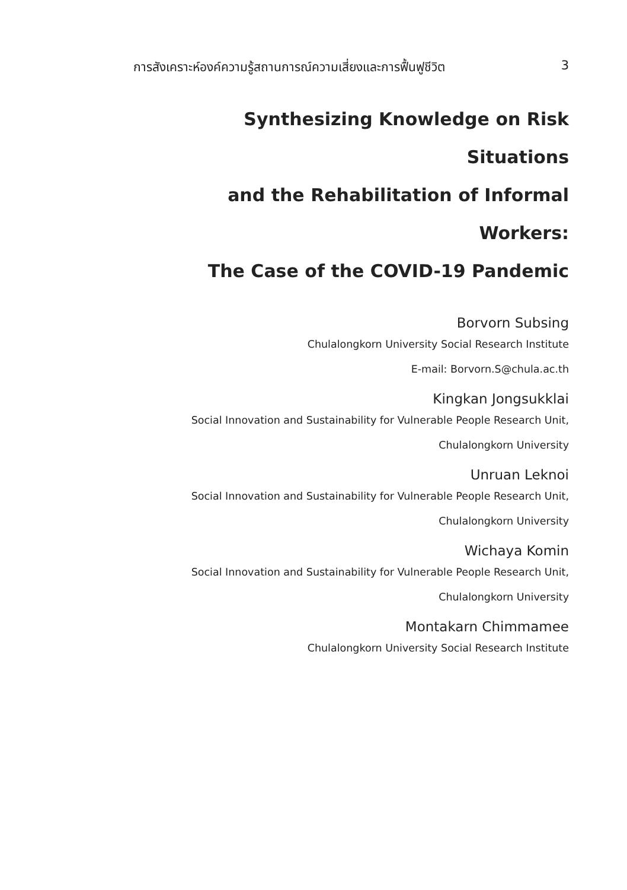การสังเคราะห์องค์ความรู้สถานการณ์ความเสี่ยงและการฟื้นฟูชีวิต 3
Synthesizing Knowledge on Risk Situations
and the Rehabilitation of Informal Workers:
The Case of the COVID-19 Pandemic
Borvorn Subsing
Chulalongkorn University Social Research Institute
E-mail: Borvorn.S@chula.ac.th
Kingkan Jongsukklai
Social Innovation and Sustainability for Vulnerable People Research Unit,
Chulalongkorn University
Unruan Leknoi
Social Innovation and Sustainability for Vulnerable People Research Unit,
Chulalongkorn University
Wichaya Komin
Social Innovation and Sustainability for Vulnerable People Research Unit,
Chulalongkorn University
Montakarn Chimmamee
Chulalongkorn University Social Research Institute